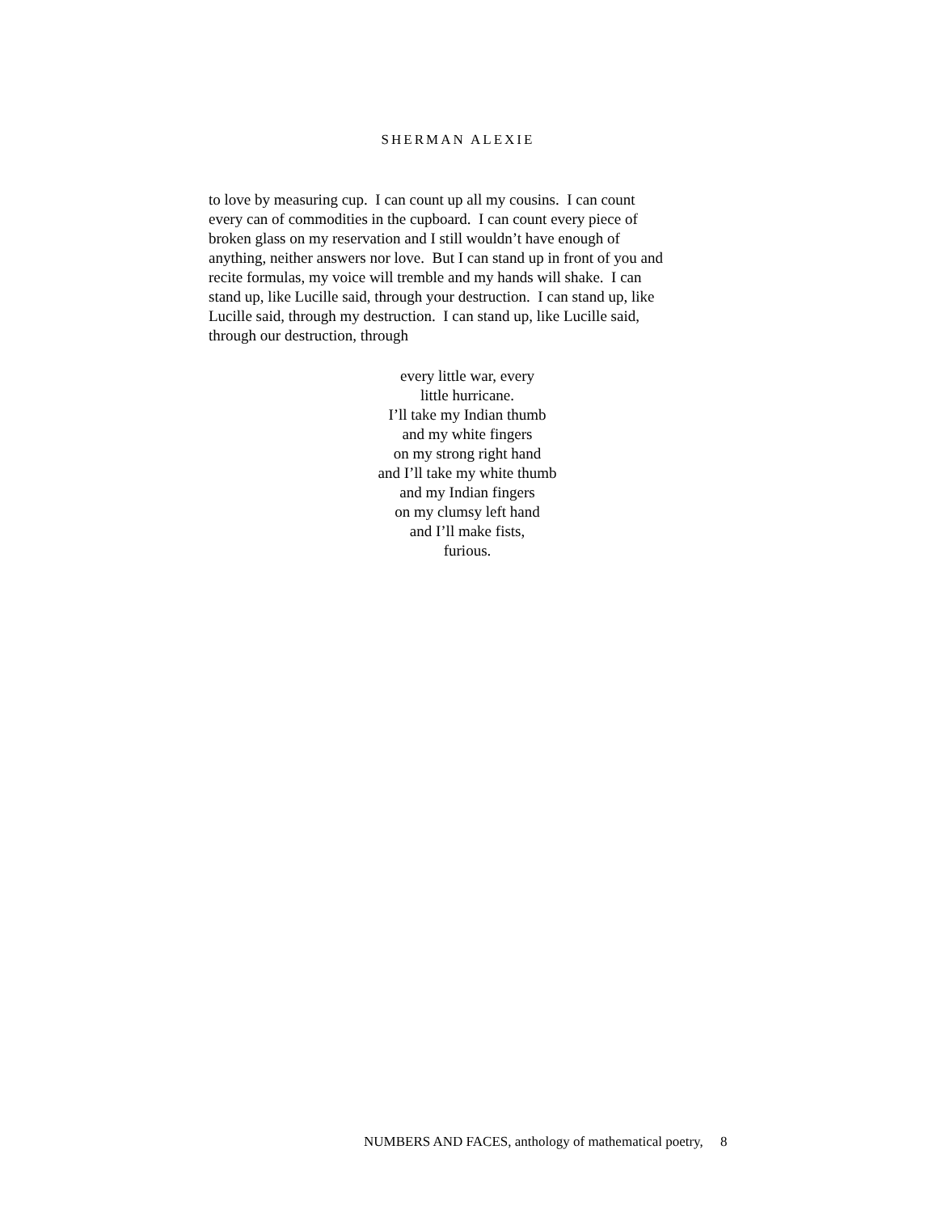SHERMAN ALEXIE
to love by measuring cup. I can count up all my cousins. I can count
every can of commodities in the cupboard. I can count every piece of
broken glass on my reservation and I still wouldn’t have enough of
anything, neither answers nor love. But I can stand up in front of you and
recite formulas, my voice will tremble and my hands will shake. I can
stand up, like Lucille said, through your destruction. I can stand up, like
Lucille said, through my destruction. I can stand up, like Lucille said,
through our destruction, through
every little war, every
little hurricane.
I’ll take my Indian thumb
and my white fingers
on my strong right hand
and I’ll take my white thumb
and my Indian fingers
on my clumsy left hand
and I’ll make fists,
furious.
NUMBERS AND FACES, anthology of mathematical poetry, 8